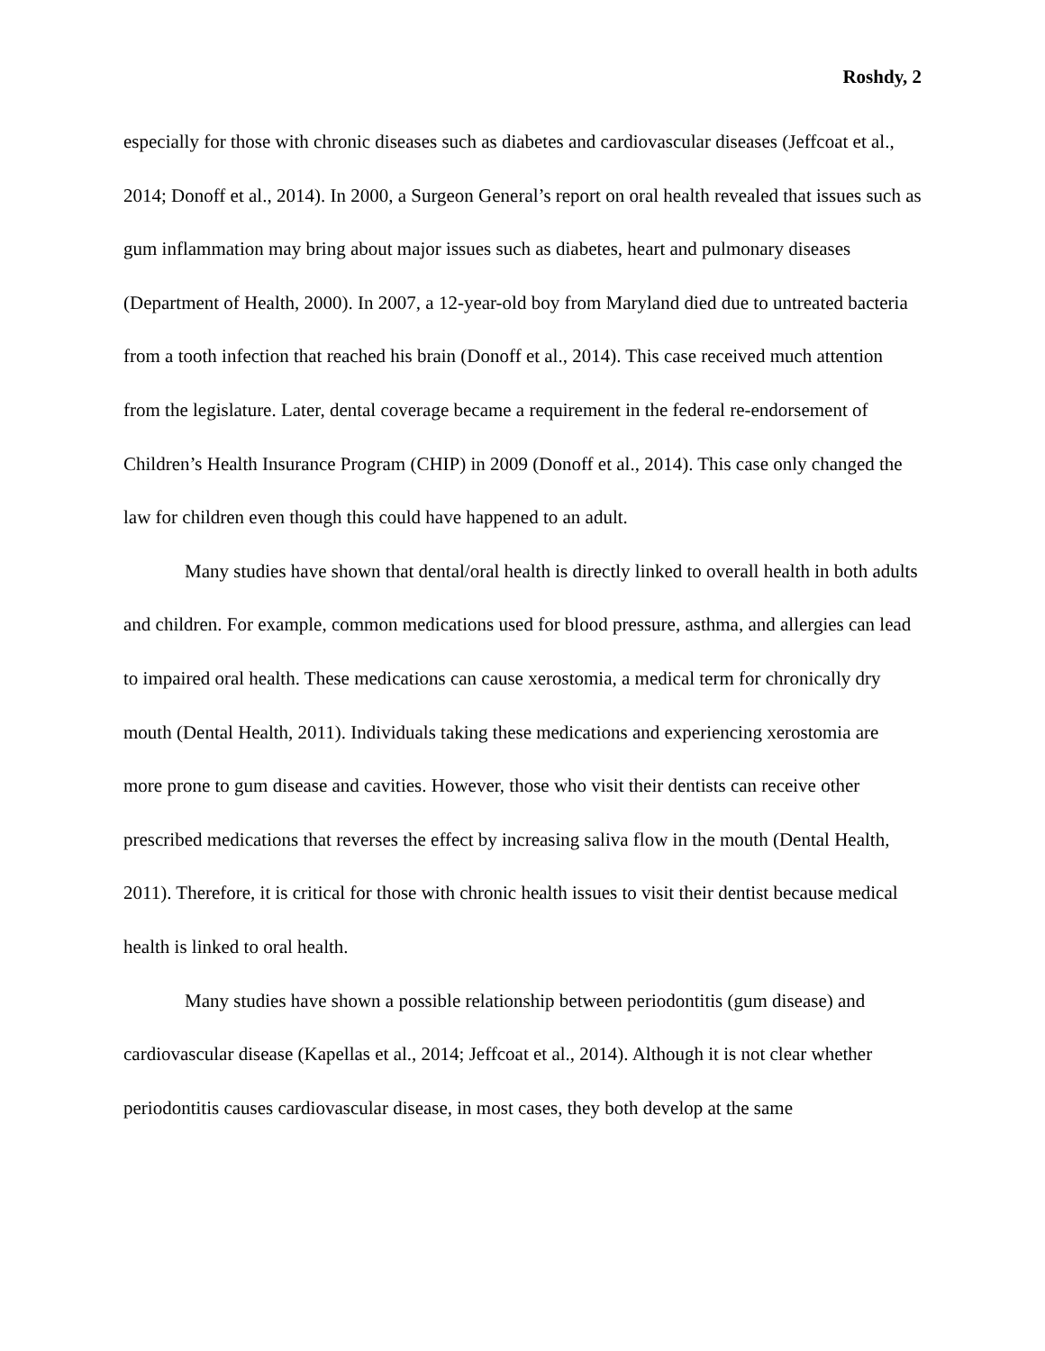Roshdy, 2
especially for those with chronic diseases such as diabetes and cardiovascular diseases (Jeffcoat et al., 2014; Donoff et al., 2014). In 2000, a Surgeon General’s report on oral health revealed that issues such as gum inflammation may bring about major issues such as diabetes, heart and pulmonary diseases (Department of Health, 2000). In 2007, a 12-year-old boy from Maryland died due to untreated bacteria from a tooth infection that reached his brain (Donoff et al., 2014). This case received much attention from the legislature. Later, dental coverage became a requirement in the federal re-endorsement of Children’s Health Insurance Program (CHIP) in 2009 (Donoff et al., 2014). This case only changed the law for children even though this could have happened to an adult.
Many studies have shown that dental/oral health is directly linked to overall health in both adults and children. For example, common medications used for blood pressure, asthma, and allergies can lead to impaired oral health. These medications can cause xerostomia, a medical term for chronically dry mouth (Dental Health, 2011). Individuals taking these medications and experiencing xerostomia are more prone to gum disease and cavities. However, those who visit their dentists can receive other prescribed medications that reverses the effect by increasing saliva flow in the mouth (Dental Health, 2011). Therefore, it is critical for those with chronic health issues to visit their dentist because medical health is linked to oral health.
Many studies have shown a possible relationship between periodontitis (gum disease) and cardiovascular disease (Kapellas et al., 2014; Jeffcoat et al., 2014). Although it is not clear whether periodontitis causes cardiovascular disease, in most cases, they both develop at the same